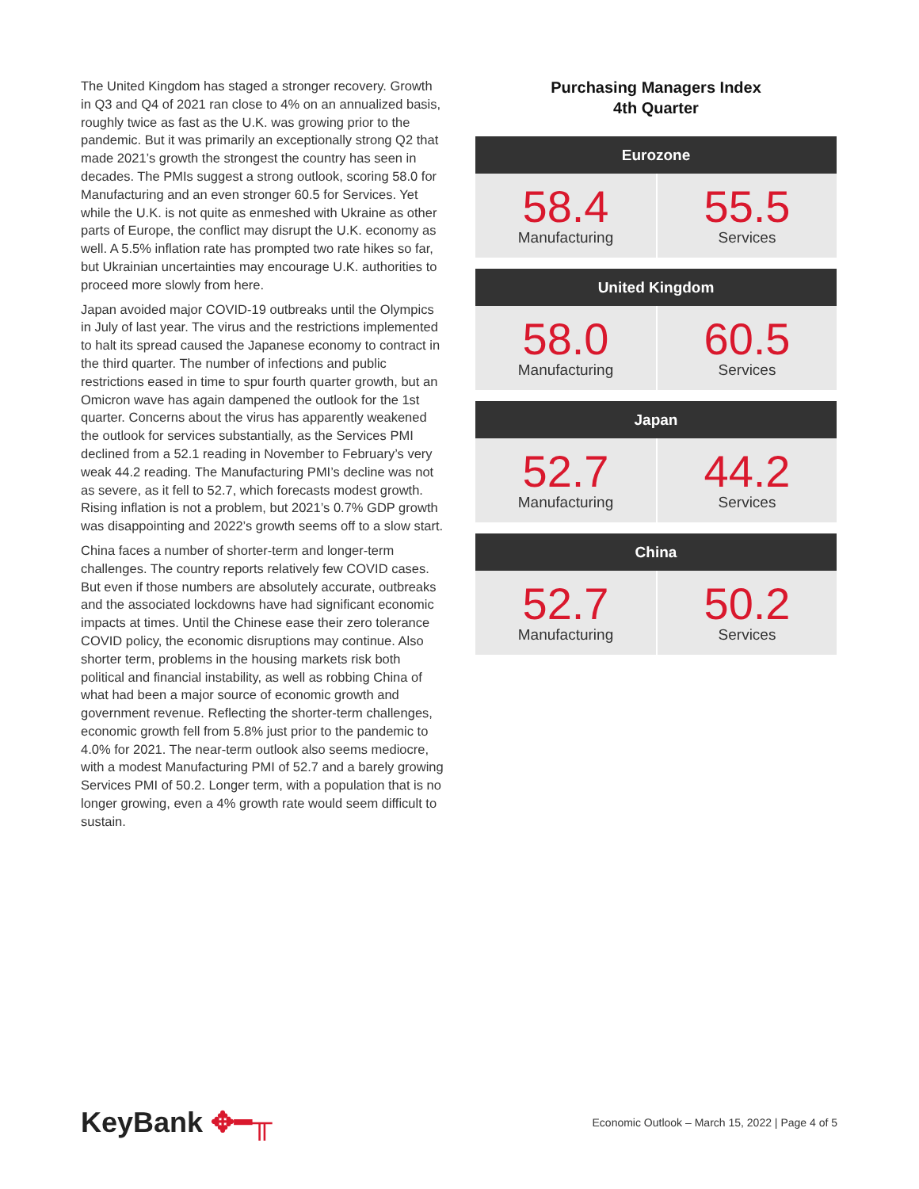The United Kingdom has staged a stronger recovery. Growth in Q3 and Q4 of 2021 ran close to 4% on an annualized basis, roughly twice as fast as the U.K. was growing prior to the pandemic. But it was primarily an exceptionally strong Q2 that made 2021’s growth the strongest the country has seen in decades. The PMIs suggest a strong outlook, scoring 58.0 for Manufacturing and an even stronger 60.5 for Services. Yet while the U.K. is not quite as enmeshed with Ukraine as other parts of Europe, the conflict may disrupt the U.K. economy as well. A 5.5% inflation rate has prompted two rate hikes so far, but Ukrainian uncertainties may encourage U.K. authorities to proceed more slowly from here.
Japan avoided major COVID-19 outbreaks until the Olympics in July of last year. The virus and the restrictions implemented to halt its spread caused the Japanese economy to contract in the third quarter. The number of infections and public restrictions eased in time to spur fourth quarter growth, but an Omicron wave has again dampened the outlook for the 1st quarter. Concerns about the virus has apparently weakened the outlook for services substantially, as the Services PMI declined from a 52.1 reading in November to February’s very weak 44.2 reading. The Manufacturing PMI’s decline was not as severe, as it fell to 52.7, which forecasts modest growth. Rising inflation is not a problem, but 2021’s 0.7% GDP growth was disappointing and 2022’s growth seems off to a slow start.
China faces a number of shorter-term and longer-term challenges. The country reports relatively few COVID cases. But even if those numbers are absolutely accurate, outbreaks and the associated lockdowns have had significant economic impacts at times. Until the Chinese ease their zero tolerance COVID policy, the economic disruptions may continue. Also shorter term, problems in the housing markets risk both political and financial instability, as well as robbing China of what had been a major source of economic growth and government revenue. Reflecting the shorter-term challenges, economic growth fell from 5.8% just prior to the pandemic to 4.0% for 2021. The near-term outlook also seems mediocre, with a modest Manufacturing PMI of 52.7 and a barely growing Services PMI of 50.2. Longer term, with a population that is no longer growing, even a 4% growth rate would seem difficult to sustain.
Purchasing Managers Index
4th Quarter
| Eurozone | |
| --- | --- |
| 58.4 Manufacturing | 55.5 Services |
| United Kingdom | |
| 58.0 Manufacturing | 60.5 Services |
| Japan | |
| 52.7 Manufacturing | 44.2 Services |
| China | |
| 52.7 Manufacturing | 50.2 Services |
KeyBank ✥━╥
Economic Outlook – March 15, 2022 | Page 4 of 5